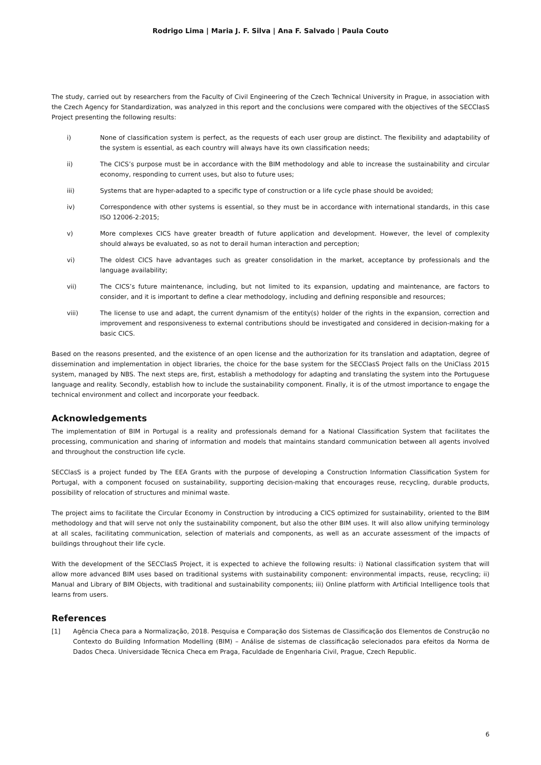Rodrigo Lima | Maria J. F. Silva | Ana F. Salvado | Paula Couto
The study, carried out by researchers from the Faculty of Civil Engineering of the Czech Technical University in Prague, in association with the Czech Agency for Standardization, was analyzed in this report and the conclusions were compared with the objectives of the SECClasS Project presenting the following results:
i) None of classification system is perfect, as the requests of each user group are distinct. The flexibility and adaptability of the system is essential, as each country will always have its own classification needs;
ii) The CICS’s purpose must be in accordance with the BIM methodology and able to increase the sustainability and circular economy, responding to current uses, but also to future uses;
iii) Systems that are hyper-adapted to a specific type of construction or a life cycle phase should be avoided;
iv) Correspondence with other systems is essential, so they must be in accordance with international standards, in this case ISO 12006-2:2015;
v) More complexes CICS have greater breadth of future application and development. However, the level of complexity should always be evaluated, so as not to derail human interaction and perception;
vi) The oldest CICS have advantages such as greater consolidation in the market, acceptance by professionals and the language availability;
vii) The CICS’s future maintenance, including, but not limited to its expansion, updating and maintenance, are factors to consider, and it is important to define a clear methodology, including and defining responsible and resources;
viii) The license to use and adapt, the current dynamism of the entity(s) holder of the rights in the expansion, correction and improvement and responsiveness to external contributions should be investigated and considered in decision-making for a basic CICS.
Based on the reasons presented, and the existence of an open license and the authorization for its translation and adaptation, degree of dissemination and implementation in object libraries, the choice for the base system for the SECClasS Project falls on the UniClass 2015 system, managed by NBS. The next steps are, first, establish a methodology for adapting and translating the system into the Portuguese language and reality. Secondly, establish how to include the sustainability component. Finally, it is of the utmost importance to engage the technical environment and collect and incorporate your feedback.
Acknowledgements
The implementation of BIM in Portugal is a reality and professionals demand for a National Classification System that facilitates the processing, communication and sharing of information and models that maintains standard communication between all agents involved and throughout the construction life cycle.
SECClasS is a project funded by The EEA Grants with the purpose of developing a Construction Information Classification System for Portugal, with a component focused on sustainability, supporting decision-making that encourages reuse, recycling, durable products, possibility of relocation of structures and minimal waste.
The project aims to facilitate the Circular Economy in Construction by introducing a CICS optimized for sustainability, oriented to the BIM methodology and that will serve not only the sustainability component, but also the other BIM uses. It will also allow unifying terminology at all scales, facilitating communication, selection of materials and components, as well as an accurate assessment of the impacts of buildings throughout their life cycle.
With the development of the SECClasS Project, it is expected to achieve the following results: i) National classification system that will allow more advanced BIM uses based on traditional systems with sustainability component: environmental impacts, reuse, recycling; ii) Manual and Library of BIM Objects, with traditional and sustainability components; iii) Online platform with Artificial Intelligence tools that learns from users.
References
[1] Agência Checa para a Normalização, 2018. Pesquisa e Comparação dos Sistemas de Classificação dos Elementos de Construção no Contexto do Building Information Modelling (BIM) – Análise de sistemas de classificação selecionados para efeitos da Norma de Dados Checa. Universidade Técnica Checa em Praga, Faculdade de Engenharia Civil, Prague, Czech Republic.
6